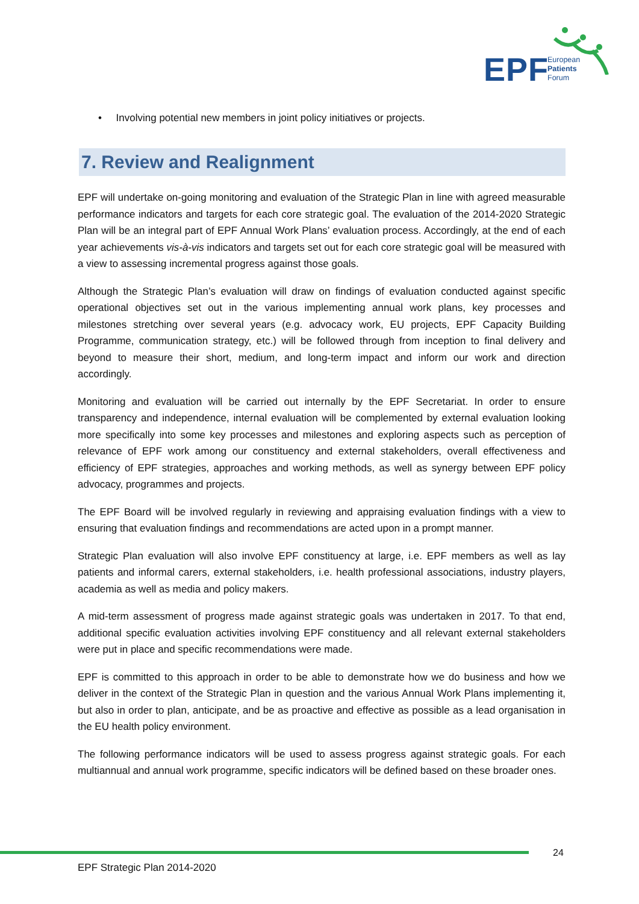EPF
European
Patients
Forum
• Involving potential new members in joint policy initiatives or projects.
7. Review and Realignment
EPF will undertake on-going monitoring and evaluation of the Strategic Plan in line with agreed measurable performance indicators and targets for each core strategic goal. The evaluation of the 2014-2020 Strategic Plan will be an integral part of EPF Annual Work Plans’ evaluation process. Accordingly, at the end of each year achievements vis-à-vis indicators and targets set out for each core strategic goal will be measured with a view to assessing incremental progress against those goals.
Although the Strategic Plan’s evaluation will draw on findings of evaluation conducted against specific operational objectives set out in the various implementing annual work plans, key processes and milestones stretching over several years (e.g. advocacy work, EU projects, EPF Capacity Building Programme, communication strategy, etc.) will be followed through from inception to final delivery and beyond to measure their short, medium, and long-term impact and inform our work and direction accordingly.
Monitoring and evaluation will be carried out internally by the EPF Secretariat. In order to ensure transparency and independence, internal evaluation will be complemented by external evaluation looking more specifically into some key processes and milestones and exploring aspects such as perception of relevance of EPF work among our constituency and external stakeholders, overall effectiveness and efficiency of EPF strategies, approaches and working methods, as well as synergy between EPF policy advocacy, programmes and projects.
The EPF Board will be involved regularly in reviewing and appraising evaluation findings with a view to ensuring that evaluation findings and recommendations are acted upon in a prompt manner.
Strategic Plan evaluation will also involve EPF constituency at large, i.e. EPF members as well as lay patients and informal carers, external stakeholders, i.e. health professional associations, industry players, academia as well as media and policy makers.
A mid-term assessment of progress made against strategic goals was undertaken in 2017. To that end, additional specific evaluation activities involving EPF constituency and all relevant external stakeholders were put in place and specific recommendations were made.
EPF is committed to this approach in order to be able to demonstrate how we do business and how we deliver in the context of the Strategic Plan in question and the various Annual Work Plans implementing it, but also in order to plan, anticipate, and be as proactive and effective as possible as a lead organisation in the EU health policy environment.
The following performance indicators will be used to assess progress against strategic goals. For each multiannual and annual work programme, specific indicators will be defined based on these broader ones.
24
EPF Strategic Plan 2014-2020